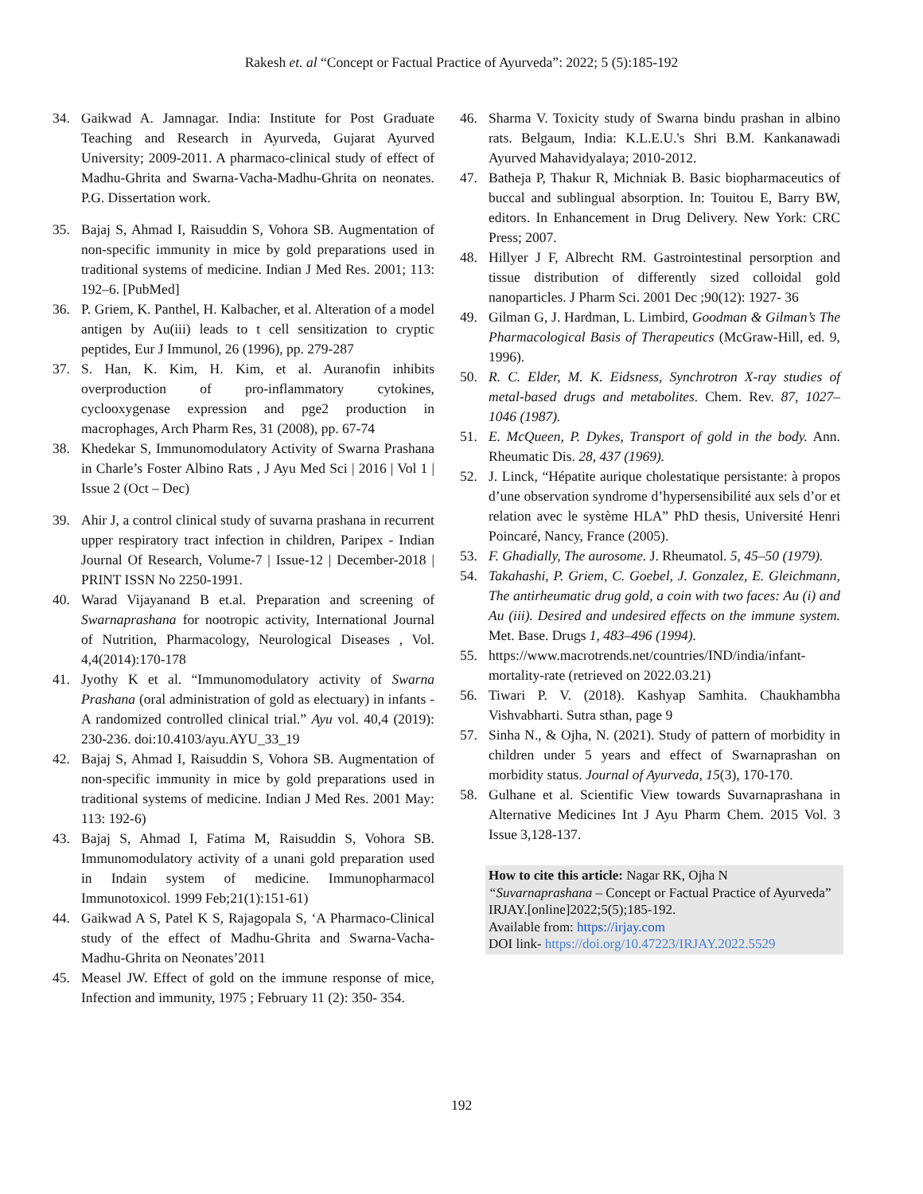Rakesh et. al “Concept or Factual Practice of Ayurveda”: 2022; 5 (5):185-192
34. Gaikwad A. Jamnagar. India: Institute for Post Graduate Teaching and Research in Ayurveda, Gujarat Ayurved University; 2009-2011. A pharmaco-clinical study of effect of Madhu-Ghrita and Swarna-Vacha-Madhu-Ghrita on neonates. P.G. Dissertation work.
35. Bajaj S, Ahmad I, Raisuddin S, Vohora SB. Augmentation of non-specific immunity in mice by gold preparations used in traditional systems of medicine. Indian J Med Res. 2001; 113: 192–6. [PubMed]
36. P. Griem, K. Panthel, H. Kalbacher, et al. Alteration of a model antigen by Au(iii) leads to t cell sensitization to cryptic peptides, Eur J Immunol, 26 (1996), pp. 279-287
37. S. Han, K. Kim, H. Kim, et al. Auranofin inhibits overproduction of pro-inflammatory cytokines, cyclooxygenase expression and pge2 production in macrophages, Arch Pharm Res, 31 (2008), pp. 67-74
38. Khedekar S, Immunomodulatory Activity of Swarna Prashana in Charle’s Foster Albino Rats , J Ayu Med Sci | 2016 | Vol 1 | Issue 2 (Oct – Dec)
39. Ahir J, a control clinical study of suvarna prashana in recurrent upper respiratory tract infection in children, Paripex - Indian Journal Of Research, Volume-7 | Issue-12 | December-2018 | PRINT ISSN No 2250-1991.
40. Warad Vijayanand B et.al. Preparation and screening of Swarnaprashana for nootropic activity, International Journal of Nutrition, Pharmacology, Neurological Diseases , Vol. 4,4(2014):170-178
41. Jyothy K et al. “Immunomodulatory activity of Swarna Prashana (oral administration of gold as electuary) in infants - A randomized controlled clinical trial.” Ayu vol. 40,4 (2019): 230-236. doi:10.4103/ayu.AYU_33_19
42. Bajaj S, Ahmad I, Raisuddin S, Vohora SB. Augmentation of non-specific immunity in mice by gold preparations used in traditional systems of medicine. Indian J Med Res. 2001 May: 113: 192-6)
43. Bajaj S, Ahmad I, Fatima M, Raisuddin S, Vohora SB. Immunomodulatory activity of a unani gold preparation used in Indain system of medicine. Immunopharmacol Immunotoxicol. 1999 Feb;21(1):151-61)
44. Gaikwad A S, Patel K S, Rajagopala S, ‘A Pharmaco-Clinical study of the effect of Madhu-Ghrita and Swarna-Vacha-Madhu-Ghrita on Neonates’2011
45. Measel JW. Effect of gold on the immune response of mice, Infection and immunity, 1975 ; February 11 (2): 350- 354.
46. Sharma V. Toxicity study of Swarna bindu prashan in albino rats. Belgaum, India: K.L.E.U.'s Shri B.M. Kankanawadi Ayurved Mahavidyalaya; 2010-2012.
47. Batheja P, Thakur R, Michniak B. Basic biopharmaceutics of buccal and sublingual absorption. In: Touitou E, Barry BW, editors. In Enhancement in Drug Delivery. New York: CRC Press; 2007.
48. Hillyer J F, Albrecht RM. Gastrointestinal persorption and tissue distribution of differently sized colloidal gold nanoparticles. J Pharm Sci. 2001 Dec ;90(12): 1927- 36
49. Gilman G, J. Hardman, L. Limbird, Goodman & Gilman’s The Pharmacological Basis of Therapeutics (McGraw-Hill, ed. 9, 1996).
50. R. C. Elder, M. K. Eidsness, Synchrotron X-ray studies of metal-based drugs and metabolites. Chem. Rev. 87, 1027–1046 (1987).
51. E. McQueen, P. Dykes, Transport of gold in the body. Ann. Rheumatic Dis. 28, 437 (1969).
52. J. Linck, “Hépatite aurique cholestatique persistante: à propos d’une observation syndrome d’hypersensibilité aux sels d’or et relation avec le système HLA” PhD thesis, Université Henri Poincaré, Nancy, France (2005).
53. F. Ghadially, The aurosome. J. Rheumatol. 5, 45–50 (1979).
54. Takahashi, P. Griem, C. Goebel, J. Gonzalez, E. Gleichmann, The antirheumatic drug gold, a coin with two faces: Au (i) and Au (iii). Desired and undesired effects on the immune system. Met. Base. Drugs 1, 483–496 (1994).
55. https://www.macrotrends.net/countries/IND/india/infant-mortality-rate (retrieved on 2022.03.21)
56. Tiwari P. V. (2018). Kashyap Samhita. Chaukhambha Vishvabharti. Sutra sthan, page 9
57. Sinha N., & Ojha, N. (2021). Study of pattern of morbidity in children under 5 years and effect of Swarnaprashan on morbidity status. Journal of Ayurveda, 15(3), 170-170.
58. Gulhane et al. Scientific View towards Suvarnaprashana in Alternative Medicines Int J Ayu Pharm Chem. 2015 Vol. 3 Issue 3,128-137.
How to cite this article: Nagar RK, Ojha N
“Suvarnaprashana – Concept or Factual Practice of Ayurveda” IRJAY.[online]2022;5(5);185-192.
Available from: https://irjay.com
DOI link- https://doi.org/10.47223/IRJAY.2022.5529
192